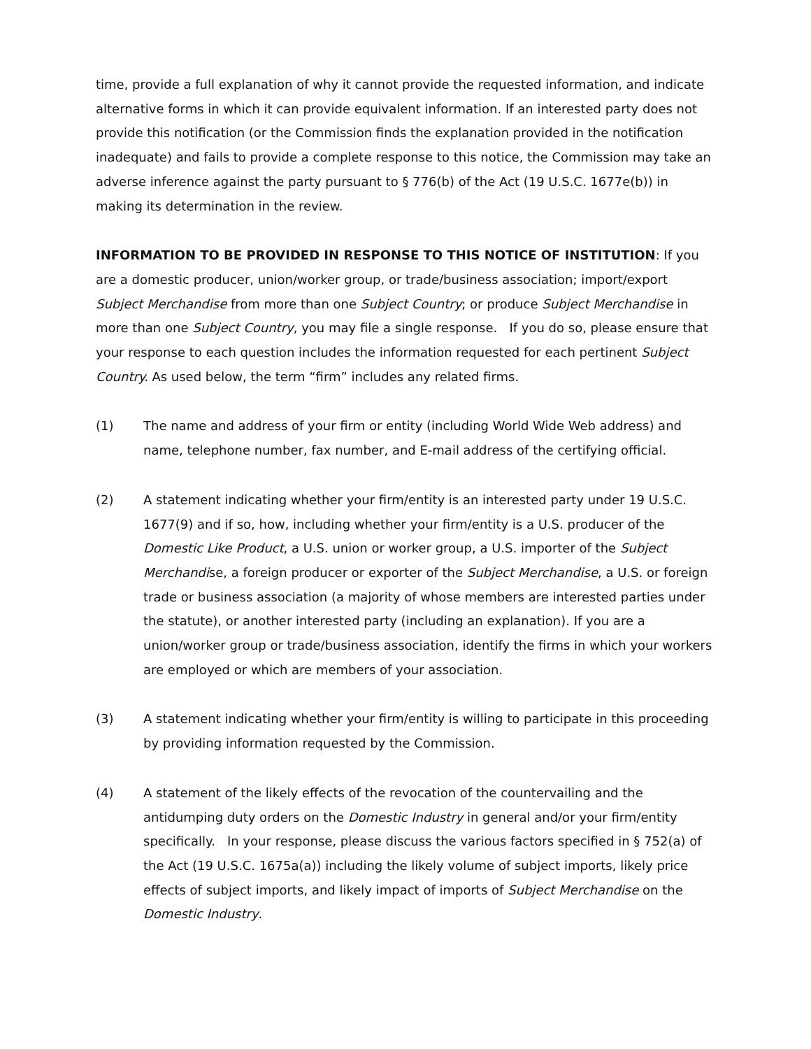time, provide a full explanation of why it cannot provide the requested information, and indicate alternative forms in which it can provide equivalent information. If an interested party does not provide this notification (or the Commission finds the explanation provided in the notification inadequate) and fails to provide a complete response to this notice, the Commission may take an adverse inference against the party pursuant to § 776(b) of the Act (19 U.S.C. 1677e(b)) in making its determination in the review.
INFORMATION TO BE PROVIDED IN RESPONSE TO THIS NOTICE OF INSTITUTION: If you are a domestic producer, union/worker group, or trade/business association; import/export Subject Merchandise from more than one Subject Country; or produce Subject Merchandise in more than one Subject Country, you may file a single response. If you do so, please ensure that your response to each question includes the information requested for each pertinent Subject Country. As used below, the term “firm” includes any related firms.
(1) The name and address of your firm or entity (including World Wide Web address) and name, telephone number, fax number, and E-mail address of the certifying official.
(2) A statement indicating whether your firm/entity is an interested party under 19 U.S.C. 1677(9) and if so, how, including whether your firm/entity is a U.S. producer of the Domestic Like Product, a U.S. union or worker group, a U.S. importer of the Subject Merchandise, a foreign producer or exporter of the Subject Merchandise, a U.S. or foreign trade or business association (a majority of whose members are interested parties under the statute), or another interested party (including an explanation). If you are a union/worker group or trade/business association, identify the firms in which your workers are employed or which are members of your association.
(3) A statement indicating whether your firm/entity is willing to participate in this proceeding by providing information requested by the Commission.
(4) A statement of the likely effects of the revocation of the countervailing and the antidumping duty orders on the Domestic Industry in general and/or your firm/entity specifically. In your response, please discuss the various factors specified in § 752(a) of the Act (19 U.S.C. 1675a(a)) including the likely volume of subject imports, likely price effects of subject imports, and likely impact of imports of Subject Merchandise on the Domestic Industry.